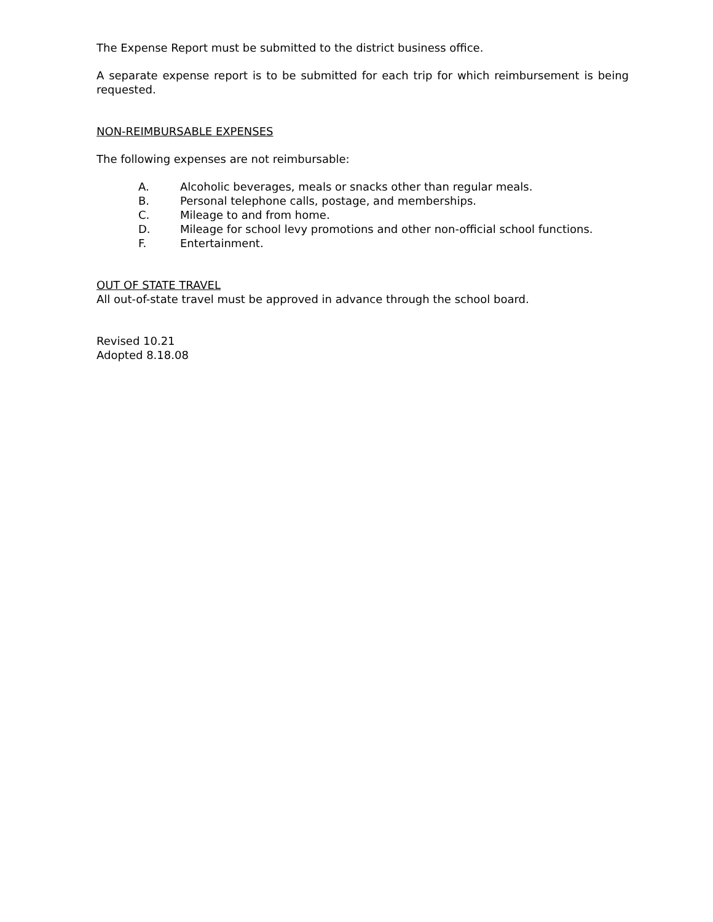The Expense Report must be submitted to the district business office.
A separate expense report is to be submitted for each trip for which reimbursement is being requested.
NON-REIMBURSABLE EXPENSES
The following expenses are not reimbursable:
A. Alcoholic beverages, meals or snacks other than regular meals.
B. Personal telephone calls, postage, and memberships.
C. Mileage to and from home.
D. Mileage for school levy promotions and other non-official school functions.
F. Entertainment.
OUT OF STATE TRAVEL
All out-of-state travel must be approved in advance through the school board.
Revised 10.21
Adopted 8.18.08